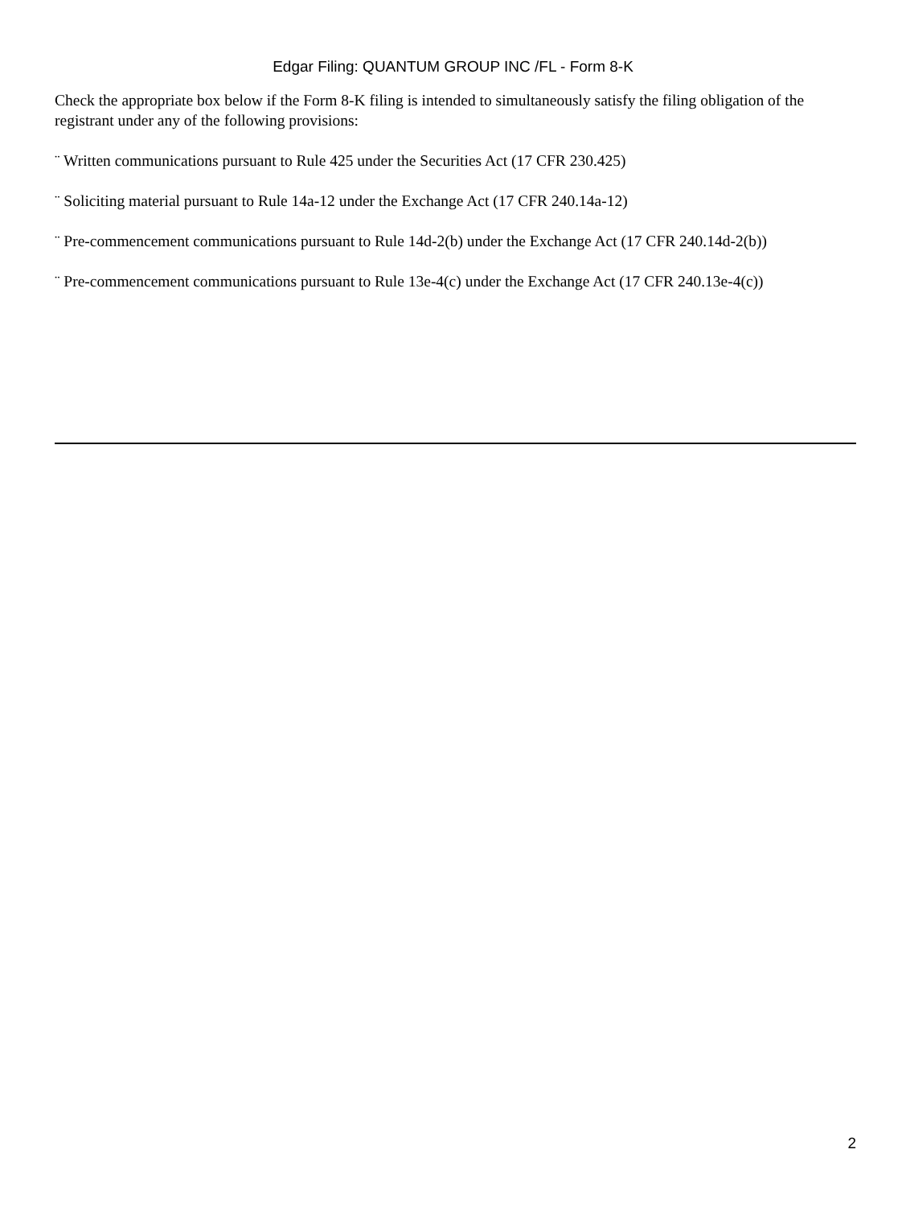Edgar Filing: QUANTUM GROUP INC /FL - Form 8-K
Check the appropriate box below if the Form 8-K filing is intended to simultaneously satisfy the filing obligation of the registrant under any of the following provisions:
¨ Written communications pursuant to Rule 425 under the Securities Act (17 CFR 230.425)
¨ Soliciting material pursuant to Rule 14a-12 under the Exchange Act (17 CFR 240.14a-12)
¨ Pre-commencement communications pursuant to Rule 14d-2(b) under the Exchange Act (17 CFR 240.14d-2(b))
¨ Pre-commencement communications pursuant to Rule 13e-4(c) under the Exchange Act (17 CFR 240.13e-4(c))
2